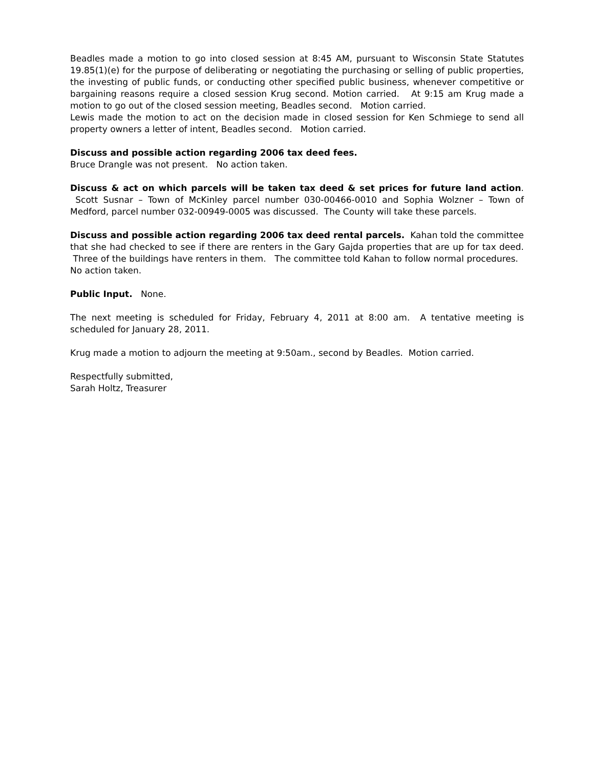Beadles made a motion to go into closed session at 8:45 AM, pursuant to Wisconsin State Statutes 19.85(1)(e) for the purpose of deliberating or negotiating the purchasing or selling of public properties, the investing of public funds, or conducting other specified public business, whenever competitive or bargaining reasons require a closed session Krug second. Motion carried. At 9:15 am Krug made a motion to go out of the closed session meeting, Beadles second. Motion carried.
Lewis made the motion to act on the decision made in closed session for Ken Schmiege to send all property owners a letter of intent, Beadles second. Motion carried.
Discuss and possible action regarding 2006 tax deed fees.
Bruce Drangle was not present. No action taken.
Discuss & act on which parcels will be taken tax deed & set prices for future land action. Scott Susnar – Town of McKinley parcel number 030-00466-0010 and Sophia Wolzner – Town of Medford, parcel number 032-00949-0005 was discussed. The County will take these parcels.
Discuss and possible action regarding 2006 tax deed rental parcels. Kahan told the committee that she had checked to see if there are renters in the Gary Gajda properties that are up for tax deed. Three of the buildings have renters in them. The committee told Kahan to follow normal procedures. No action taken.
Public Input. None.
The next meeting is scheduled for Friday, February 4, 2011 at 8:00 am. A tentative meeting is scheduled for January 28, 2011.
Krug made a motion to adjourn the meeting at 9:50am., second by Beadles. Motion carried.
Respectfully submitted,
Sarah Holtz, Treasurer